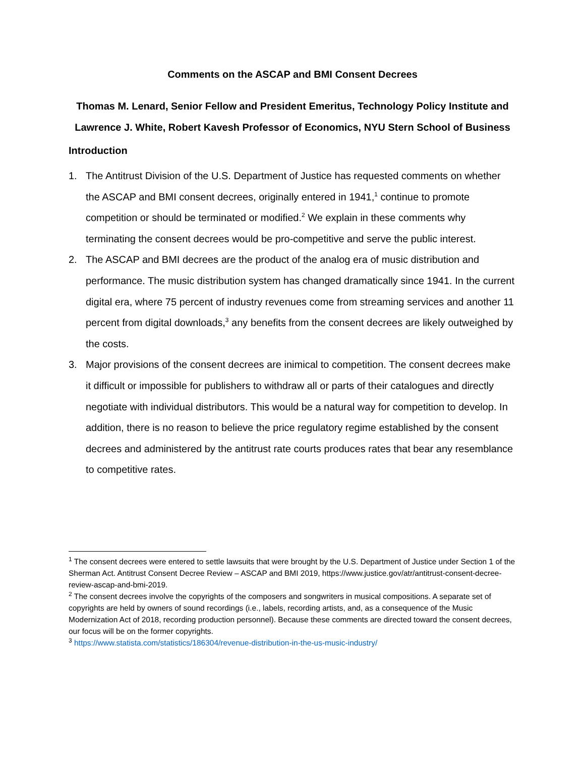Comments on the ASCAP and BMI Consent Decrees
Thomas M. Lenard, Senior Fellow and President Emeritus, Technology Policy Institute and
Lawrence J. White, Robert Kavesh Professor of Economics, NYU Stern School of Business
Introduction
1. The Antitrust Division of the U.S. Department of Justice has requested comments on whether the ASCAP and BMI consent decrees, originally entered in 1941,<sup>1</sup> continue to promote competition or should be terminated or modified.<sup>2</sup> We explain in these comments why terminating the consent decrees would be pro-competitive and serve the public interest.
2. The ASCAP and BMI decrees are the product of the analog era of music distribution and performance. The music distribution system has changed dramatically since 1941. In the current digital era, where 75 percent of industry revenues come from streaming services and another 11 percent from digital downloads,<sup>3</sup> any benefits from the consent decrees are likely outweighed by the costs.
3. Major provisions of the consent decrees are inimical to competition. The consent decrees make it difficult or impossible for publishers to withdraw all or parts of their catalogues and directly negotiate with individual distributors. This would be a natural way for competition to develop. In addition, there is no reason to believe the price regulatory regime established by the consent decrees and administered by the antitrust rate courts produces rates that bear any resemblance to competitive rates.
<sup>1</sup> The consent decrees were entered to settle lawsuits that were brought by the U.S. Department of Justice under Section 1 of the Sherman Act. Antitrust Consent Decree Review – ASCAP and BMI 2019, https://www.justice.gov/atr/antitrust-consent-decree-review-ascap-and-bmi-2019.
<sup>2</sup> The consent decrees involve the copyrights of the composers and songwriters in musical compositions. A separate set of copyrights are held by owners of sound recordings (i.e., labels, recording artists, and, as a consequence of the Music Modernization Act of 2018, recording production personnel). Because these comments are directed toward the consent decrees, our focus will be on the former copyrights.
<sup>3</sup> https://www.statista.com/statistics/186304/revenue-distribution-in-the-us-music-industry/